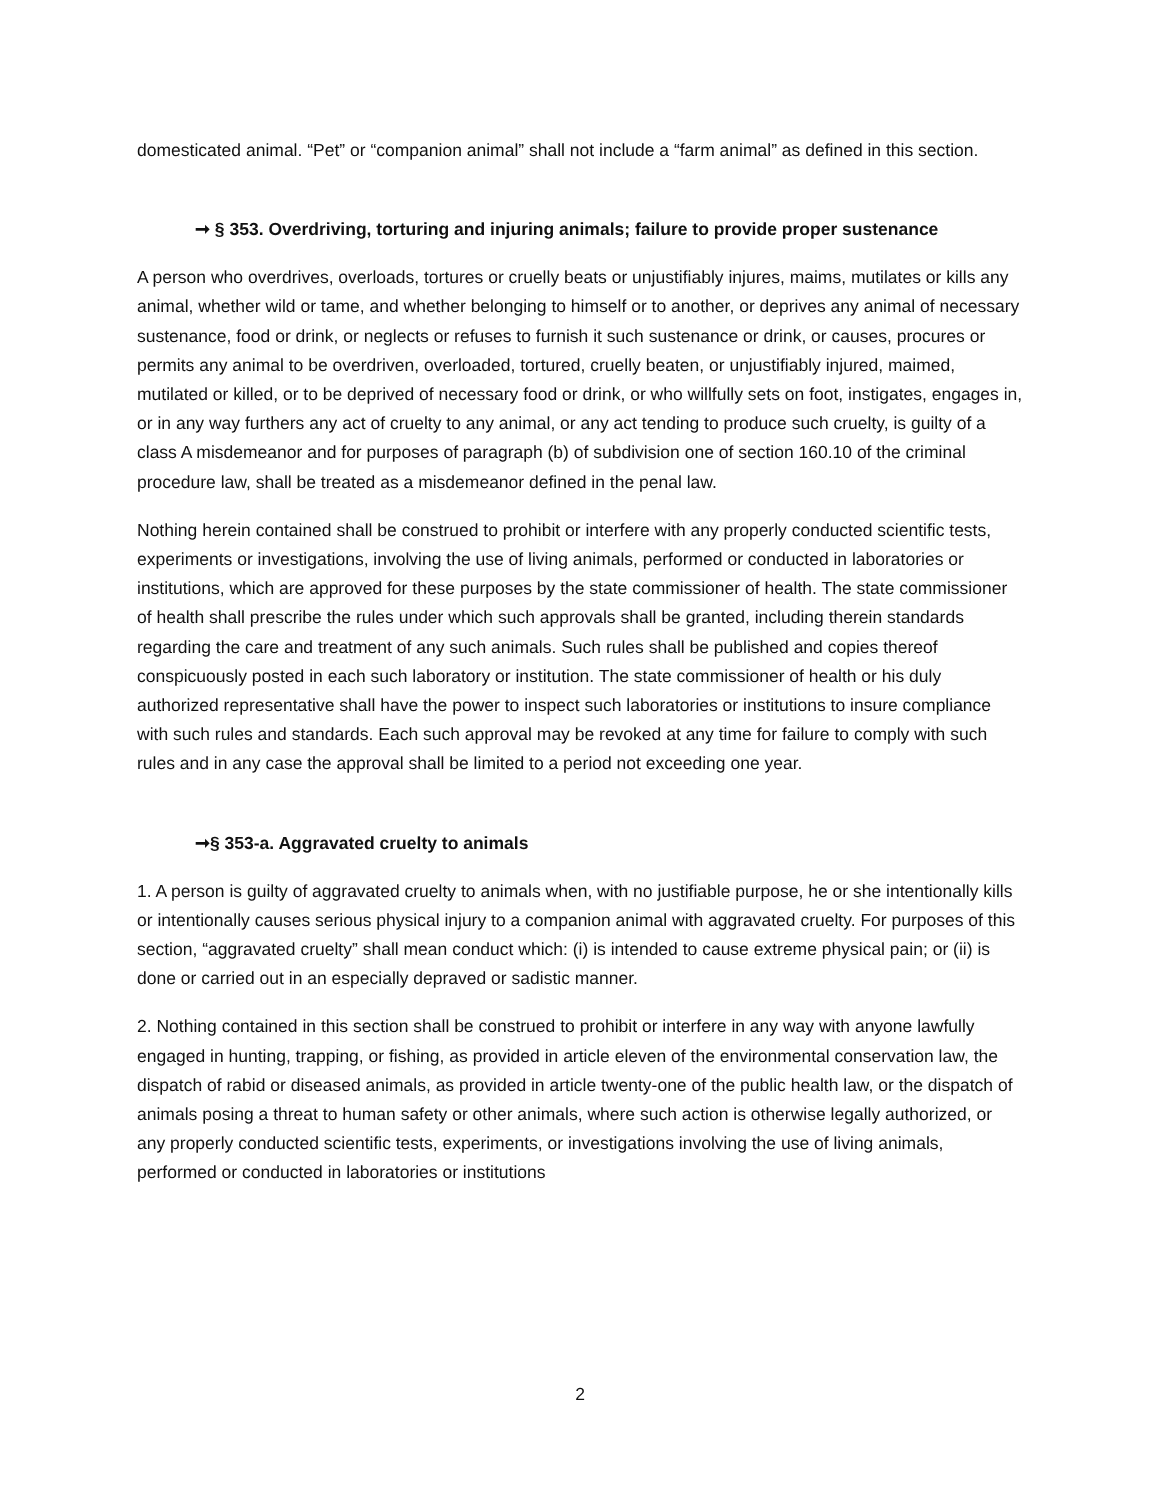domesticated animal. “Pet” or “companion animal” shall not include a “farm animal” as defined in this section.
➞ § 353. Overdriving, torturing and injuring animals; failure to provide proper sustenance
A person who overdrives, overloads, tortures or cruelly beats or unjustifiably injures, maims, mutilates or kills any animal, whether wild or tame, and whether belonging to himself or to another, or deprives any animal of necessary sustenance, food or drink, or neglects or refuses to furnish it such sustenance or drink, or causes, procures or permits any animal to be overdriven, overloaded, tortured, cruelly beaten, or unjustifiably injured, maimed, mutilated or killed, or to be deprived of necessary food or drink, or who willfully sets on foot, instigates, engages in, or in any way furthers any act of cruelty to any animal, or any act tending to produce such cruelty, is guilty of a class A misdemeanor and for purposes of paragraph (b) of subdivision one of section 160.10 of the criminal procedure law, shall be treated as a misdemeanor defined in the penal law.
Nothing herein contained shall be construed to prohibit or interfere with any properly conducted scientific tests, experiments or investigations, involving the use of living animals, performed or conducted in laboratories or institutions, which are approved for these purposes by the state commissioner of health. The state commissioner of health shall prescribe the rules under which such approvals shall be granted, including therein standards regarding the care and treatment of any such animals. Such rules shall be published and copies thereof conspicuously posted in each such laboratory or institution. The state commissioner of health or his duly authorized representative shall have the power to inspect such laboratories or institutions to insure compliance with such rules and standards. Each such approval may be revoked at any time for failure to comply with such rules and in any case the approval shall be limited to a period not exceeding one year.
➞§ 353-a. Aggravated cruelty to animals
1. A person is guilty of aggravated cruelty to animals when, with no justifiable purpose, he or she intentionally kills or intentionally causes serious physical injury to a companion animal with aggravated cruelty. For purposes of this section, “aggravated cruelty” shall mean conduct which: (i) is intended to cause extreme physical pain; or (ii) is done or carried out in an especially depraved or sadistic manner.
2. Nothing contained in this section shall be construed to prohibit or interfere in any way with anyone lawfully engaged in hunting, trapping, or fishing, as provided in article eleven of the environmental conservation law, the dispatch of rabid or diseased animals, as provided in article twenty-one of the public health law, or the dispatch of animals posing a threat to human safety or other animals, where such action is otherwise legally authorized, or any properly conducted scientific tests, experiments, or investigations involving the use of living animals, performed or conducted in laboratories or institutions
2